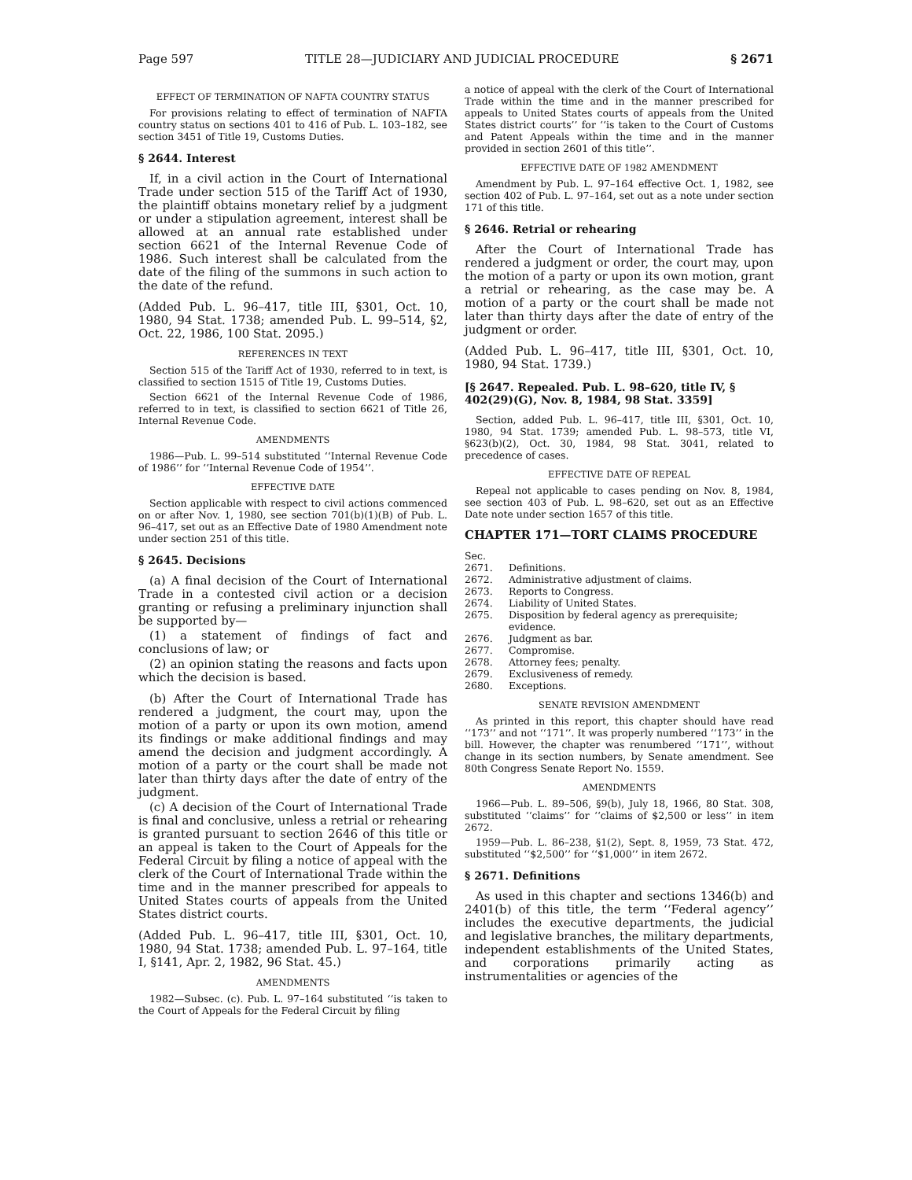Page 597 TITLE 28—JUDICIARY AND JUDICIAL PROCEDURE § 2671
EFFECT OF TERMINATION OF NAFTA COUNTRY STATUS
For provisions relating to effect of termination of NAFTA country status on sections 401 to 416 of Pub. L. 103–182, see section 3451 of Title 19, Customs Duties.
§ 2644. Interest
If, in a civil action in the Court of International Trade under section 515 of the Tariff Act of 1930, the plaintiff obtains monetary relief by a judgment or under a stipulation agreement, interest shall be allowed at an annual rate established under section 6621 of the Internal Revenue Code of 1986. Such interest shall be calculated from the date of the filing of the summons in such action to the date of the refund.
(Added Pub. L. 96–417, title III, §301, Oct. 10, 1980, 94 Stat. 1738; amended Pub. L. 99–514, §2, Oct. 22, 1986, 100 Stat. 2095.)
REFERENCES IN TEXT
Section 515 of the Tariff Act of 1930, referred to in text, is classified to section 1515 of Title 19, Customs Duties.
Section 6621 of the Internal Revenue Code of 1986, referred to in text, is classified to section 6621 of Title 26, Internal Revenue Code.
AMENDMENTS
1986—Pub. L. 99–514 substituted ‘‘Internal Revenue Code of 1986’’ for ‘‘Internal Revenue Code of 1954’’.
EFFECTIVE DATE
Section applicable with respect to civil actions commenced on or after Nov. 1, 1980, see section 701(b)(1)(B) of Pub. L. 96–417, set out as an Effective Date of 1980 Amendment note under section 251 of this title.
§ 2645. Decisions
(a) A final decision of the Court of International Trade in a contested civil action or a decision granting or refusing a preliminary injunction shall be supported by—
(1) a statement of findings of fact and conclusions of law; or
(2) an opinion stating the reasons and facts upon which the decision is based.
(b) After the Court of International Trade has rendered a judgment, the court may, upon the motion of a party or upon its own motion, amend its findings or make additional findings and may amend the decision and judgment accordingly. A motion of a party or the court shall be made not later than thirty days after the date of entry of the judgment.
(c) A decision of the Court of International Trade is final and conclusive, unless a retrial or rehearing is granted pursuant to section 2646 of this title or an appeal is taken to the Court of Appeals for the Federal Circuit by filing a notice of appeal with the clerk of the Court of International Trade within the time and in the manner prescribed for appeals to United States courts of appeals from the United States district courts.
(Added Pub. L. 96–417, title III, §301, Oct. 10, 1980, 94 Stat. 1738; amended Pub. L. 97–164, title I, §141, Apr. 2, 1982, 96 Stat. 45.)
AMENDMENTS
1982—Subsec. (c). Pub. L. 97–164 substituted ‘‘is taken to the Court of Appeals for the Federal Circuit by filing
a notice of appeal with the clerk of the Court of International Trade within the time and in the manner prescribed for appeals to United States courts of appeals from the United States district courts’’ for ‘‘is taken to the Court of Customs and Patent Appeals within the time and in the manner provided in section 2601 of this title’’.
EFFECTIVE DATE OF 1982 AMENDMENT
Amendment by Pub. L. 97–164 effective Oct. 1, 1982, see section 402 of Pub. L. 97–164, set out as a note under section 171 of this title.
§ 2646. Retrial or rehearing
After the Court of International Trade has rendered a judgment or order, the court may, upon the motion of a party or upon its own motion, grant a retrial or rehearing, as the case may be. A motion of a party or the court shall be made not later than thirty days after the date of entry of the judgment or order.
(Added Pub. L. 96–417, title III, §301, Oct. 10, 1980, 94 Stat. 1739.)
[§ 2647. Repealed. Pub. L. 98–620, title IV, § 402(29)(G), Nov. 8, 1984, 98 Stat. 3359]
Section, added Pub. L. 96–417, title III, §301, Oct. 10, 1980, 94 Stat. 1739; amended Pub. L. 98–573, title VI, §623(b)(2), Oct. 30, 1984, 98 Stat. 3041, related to precedence of cases.
EFFECTIVE DATE OF REPEAL
Repeal not applicable to cases pending on Nov. 8, 1984, see section 403 of Pub. L. 98–620, set out as an Effective Date note under section 1657 of this title.
CHAPTER 171—TORT CLAIMS PROCEDURE
| Sec. | |
| 2671. | Definitions. |
| 2672. | Administrative adjustment of claims. |
| 2673. | Reports to Congress. |
| 2674. | Liability of United States. |
| 2675. | Disposition by federal agency as prerequisite; evidence. |
| 2676. | Judgment as bar. |
| 2677. | Compromise. |
| 2678. | Attorney fees; penalty. |
| 2679. | Exclusiveness of remedy. |
| 2680. | Exceptions. |
SENATE REVISION AMENDMENT
As printed in this report, this chapter should have read ‘‘173’’ and not ‘‘171’’. It was properly numbered ‘‘173’’ in the bill. However, the chapter was renumbered ‘‘171’’, without change in its section numbers, by Senate amendment. See 80th Congress Senate Report No. 1559.
AMENDMENTS
1966—Pub. L. 89–506, §9(b), July 18, 1966, 80 Stat. 308, substituted ‘‘claims’’ for ‘‘claims of $2,500 or less’’ in item 2672.
1959—Pub. L. 86–238, §1(2), Sept. 8, 1959, 73 Stat. 472, substituted ‘‘$2,500’’ for ‘‘$1,000’’ in item 2672.
§ 2671. Definitions
As used in this chapter and sections 1346(b) and 2401(b) of this title, the term ‘‘Federal agency’’ includes the executive departments, the judicial and legislative branches, the military departments, independent establishments of the United States, and corporations primarily acting as instrumentalities or agencies of the